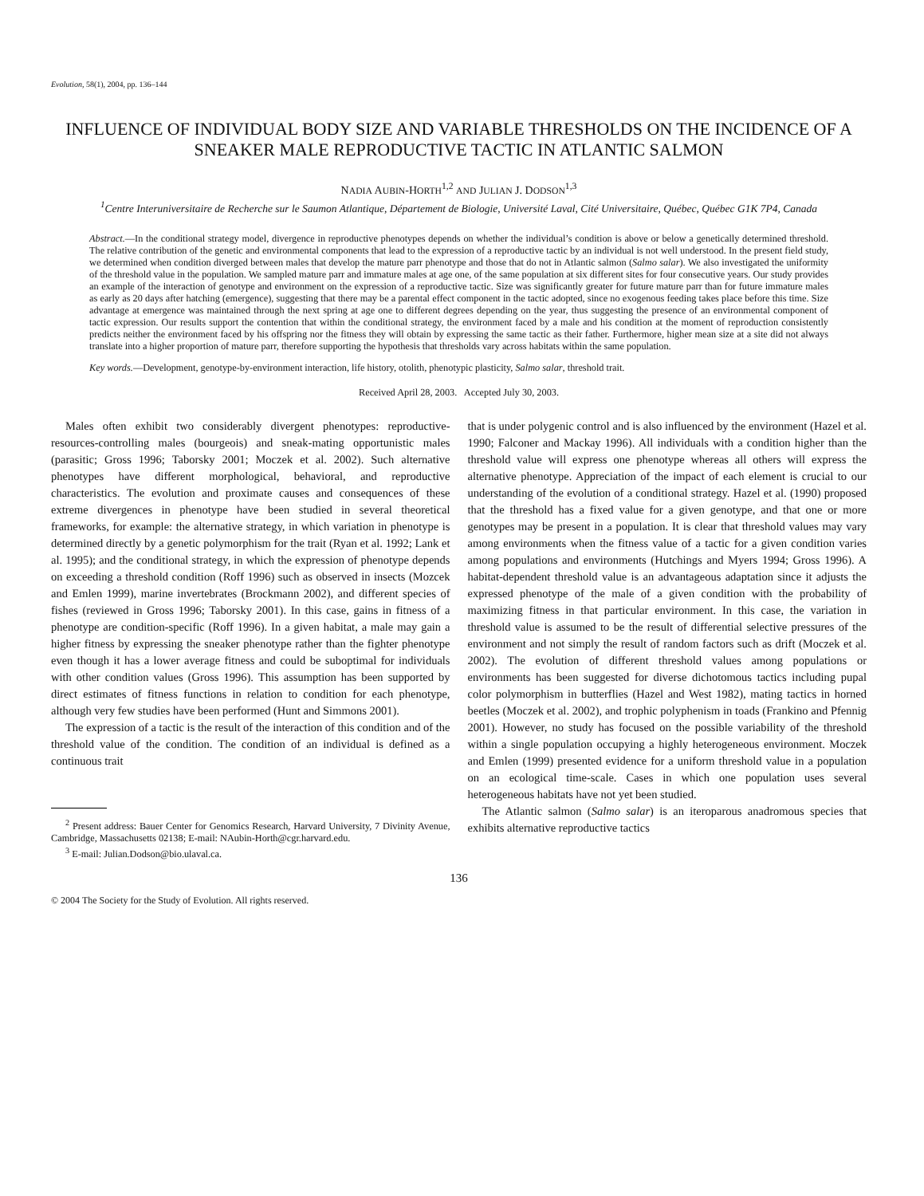Evolution, 58(1), 2004, pp. 136–144
INFLUENCE OF INDIVIDUAL BODY SIZE AND VARIABLE THRESHOLDS ON THE INCIDENCE OF A SNEAKER MALE REPRODUCTIVE TACTIC IN ATLANTIC SALMON
NADIA AUBIN-HORTH<sup>1,2</sup> AND JULIAN J. DODSON<sup>1,3</sup>
<sup>1</sup> Centre Interuniversitaire de Recherche sur le Saumon Atlantique, Département de Biologie, Université Laval, Cité Universitaire, Québec, Québec G1K 7P4, Canada
Abstract.—In the conditional strategy model, divergence in reproductive phenotypes depends on whether the individual’s condition is above or below a genetically determined threshold. The relative contribution of the genetic and environmental components that lead to the expression of a reproductive tactic by an individual is not well understood. In the present field study, we determined when condition diverged between males that develop the mature parr phenotype and those that do not in Atlantic salmon (Salmo salar). We also investigated the uniformity of the threshold value in the population. We sampled mature parr and immature males at age one, of the same population at six different sites for four consecutive years. Our study provides an example of the interaction of genotype and environment on the expression of a reproductive tactic. Size was significantly greater for future mature parr than for future immature males as early as 20 days after hatching (emergence), suggesting that there may be a parental effect component in the tactic adopted, since no exogenous feeding takes place before this time. Size advantage at emergence was maintained through the next spring at age one to different degrees depending on the year, thus suggesting the presence of an environmental component of tactic expression. Our results support the contention that within the conditional strategy, the environment faced by a male and his condition at the moment of reproduction consistently predicts neither the environment faced by his offspring nor the fitness they will obtain by expressing the same tactic as their father. Furthermore, higher mean size at a site did not always translate into a higher proportion of mature parr, therefore supporting the hypothesis that thresholds vary across habitats within the same population.
Key words.—Development, genotype-by-environment interaction, life history, otolith, phenotypic plasticity, Salmo salar, threshold trait.
Received April 28, 2003. Accepted July 30, 2003.
Males often exhibit two considerably divergent phenotypes: reproductive-resources-controlling males (bourgeois) and sneak-mating opportunistic males (parasitic; Gross 1996; Taborsky 2001; Moczek et al. 2002). Such alternative phenotypes have different morphological, behavioral, and reproductive characteristics. The evolution and proximate causes and consequences of these extreme divergences in phenotype have been studied in several theoretical frameworks, for example: the alternative strategy, in which variation in phenotype is determined directly by a genetic polymorphism for the trait (Ryan et al. 1992; Lank et al. 1995); and the conditional strategy, in which the expression of phenotype depends on exceeding a threshold condition (Roff 1996) such as observed in insects (Mozcek and Emlen 1999), marine invertebrates (Brockmann 2002), and different species of fishes (reviewed in Gross 1996; Taborsky 2001). In this case, gains in fitness of a phenotype are condition-specific (Roff 1996). In a given habitat, a male may gain a higher fitness by expressing the sneaker phenotype rather than the fighter phenotype even though it has a lower average fitness and could be suboptimal for individuals with other condition values (Gross 1996). This assumption has been supported by direct estimates of fitness functions in relation to condition for each phenotype, although very few studies have been performed (Hunt and Simmons 2001).
The expression of a tactic is the result of the interaction of this condition and of the threshold value of the condition. The condition of an individual is defined as a continuous trait
<sup>2</sup> Present address: Bauer Center for Genomics Research, Harvard University, 7 Divinity Avenue, Cambridge, Massachusetts 02138; E-mail: NAubin-Horth@cgr.harvard.edu.
<sup>3</sup> E-mail: Julian.Dodson@bio.ulaval.ca.
that is under polygenic control and is also influenced by the environment (Hazel et al. 1990; Falconer and Mackay 1996). All individuals with a condition higher than the threshold value will express one phenotype whereas all others will express the alternative phenotype. Appreciation of the impact of each element is crucial to our understanding of the evolution of a conditional strategy. Hazel et al. (1990) proposed that the threshold has a fixed value for a given genotype, and that one or more genotypes may be present in a population. It is clear that threshold values may vary among environments when the fitness value of a tactic for a given condition varies among populations and environments (Hutchings and Myers 1994; Gross 1996). A habitat-dependent threshold value is an advantageous adaptation since it adjusts the expressed phenotype of the male of a given condition with the probability of maximizing fitness in that particular environment. In this case, the variation in threshold value is assumed to be the result of differential selective pressures of the environment and not simply the result of random factors such as drift (Moczek et al. 2002). The evolution of different threshold values among populations or environments has been suggested for diverse dichotomous tactics including pupal color polymorphism in butterflies (Hazel and West 1982), mating tactics in horned beetles (Moczek et al. 2002), and trophic polyphenism in toads (Frankino and Pfennig 2001). However, no study has focused on the possible variability of the threshold within a single population occupying a highly heterogeneous environment. Moczek and Emlen (1999) presented evidence for a uniform threshold value in a population on an ecological time-scale. Cases in which one population uses several heterogeneous habitats have not yet been studied.
The Atlantic salmon (Salmo salar) is an iteroparous anadromous species that exhibits alternative reproductive tactics
136
© 2004 The Society for the Study of Evolution. All rights reserved.